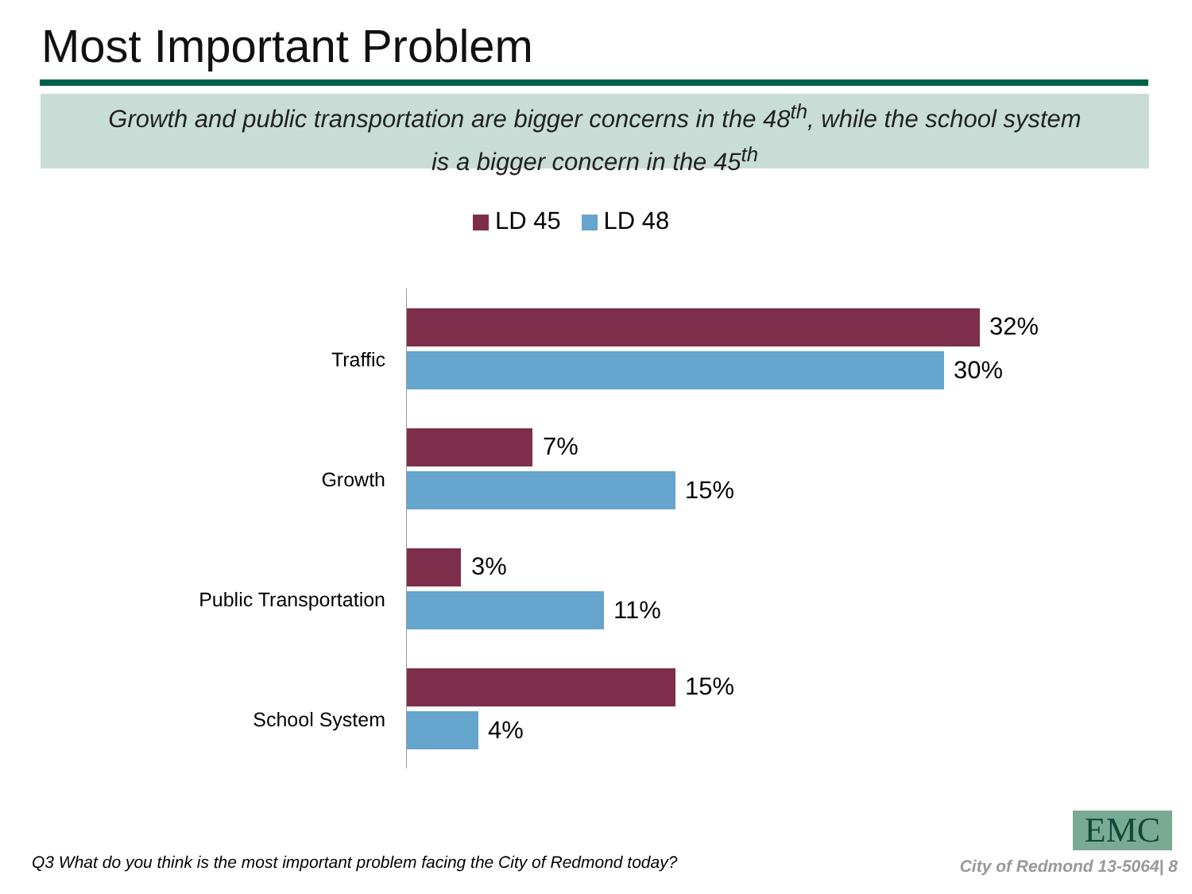Most Important Problem
Growth and public transportation are bigger concerns in the 48<sup>th</sup>, while the school system
is a bigger concern in the 45<sup>th</sup>
LD 45 LD 48
Traffic
32%
30%
Growth
7%
15%
Public Transportation
3%
11%
School System
15%
4%
EMC
Q3 What do you think is the most important problem facing the City of Redmond today?
City of Redmond 13-5064| 8